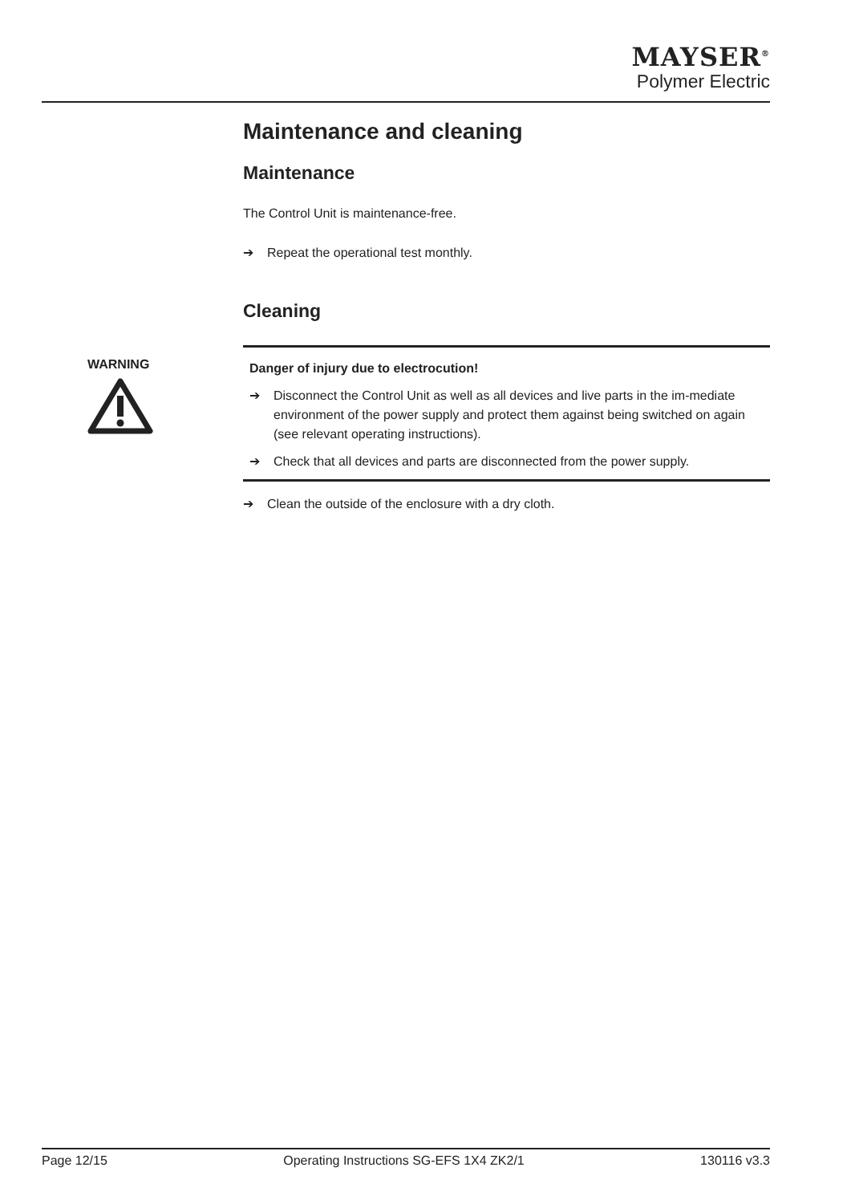MAYSER<sup>®</sup>
Polymer Electric
Maintenance and cleaning
Maintenance
The Control Unit is maintenance-free.
➔ Repeat the operational test monthly.
Cleaning
WARNING
Danger of injury due to electrocution!
➔ Disconnect the Control Unit as well as all devices and live parts in the im-mediate environment of the power supply and protect them against being switched on again (see relevant operating instructions).
➔ Check that all devices and parts are disconnected from the power supply.
➔ Clean the outside of the enclosure with a dry cloth.
Page 12/15 Operating Instructions SG-EFS 1X4 ZK2/1 130116 v3.3